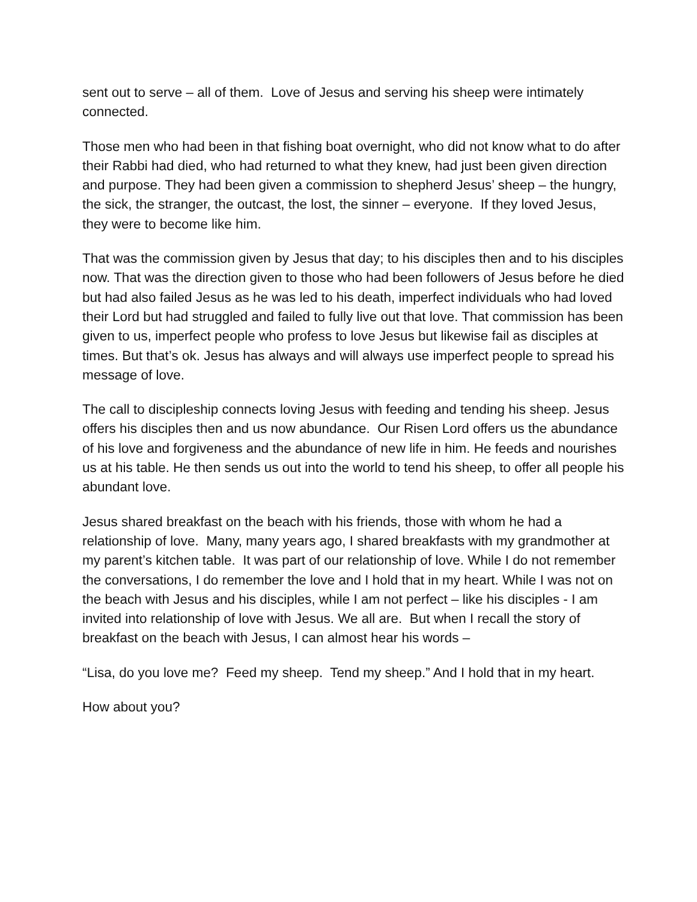sent out to serve – all of them. Love of Jesus and serving his sheep were intimately connected.
Those men who had been in that fishing boat overnight, who did not know what to do after their Rabbi had died, who had returned to what they knew, had just been given direction and purpose. They had been given a commission to shepherd Jesus’ sheep – the hungry, the sick, the stranger, the outcast, the lost, the sinner – everyone. If they loved Jesus, they were to become like him.
That was the commission given by Jesus that day; to his disciples then and to his disciples now. That was the direction given to those who had been followers of Jesus before he died but had also failed Jesus as he was led to his death, imperfect individuals who had loved their Lord but had struggled and failed to fully live out that love. That commission has been given to us, imperfect people who profess to love Jesus but likewise fail as disciples at times. But that’s ok. Jesus has always and will always use imperfect people to spread his message of love.
The call to discipleship connects loving Jesus with feeding and tending his sheep. Jesus offers his disciples then and us now abundance. Our Risen Lord offers us the abundance of his love and forgiveness and the abundance of new life in him. He feeds and nourishes us at his table. He then sends us out into the world to tend his sheep, to offer all people his abundant love.
Jesus shared breakfast on the beach with his friends, those with whom he had a relationship of love. Many, many years ago, I shared breakfasts with my grandmother at my parent’s kitchen table. It was part of our relationship of love. While I do not remember the conversations, I do remember the love and I hold that in my heart. While I was not on the beach with Jesus and his disciples, while I am not perfect – like his disciples - I am invited into relationship of love with Jesus. We all are. But when I recall the story of breakfast on the beach with Jesus, I can almost hear his words –
“Lisa, do you love me? Feed my sheep. Tend my sheep.” And I hold that in my heart.
How about you?